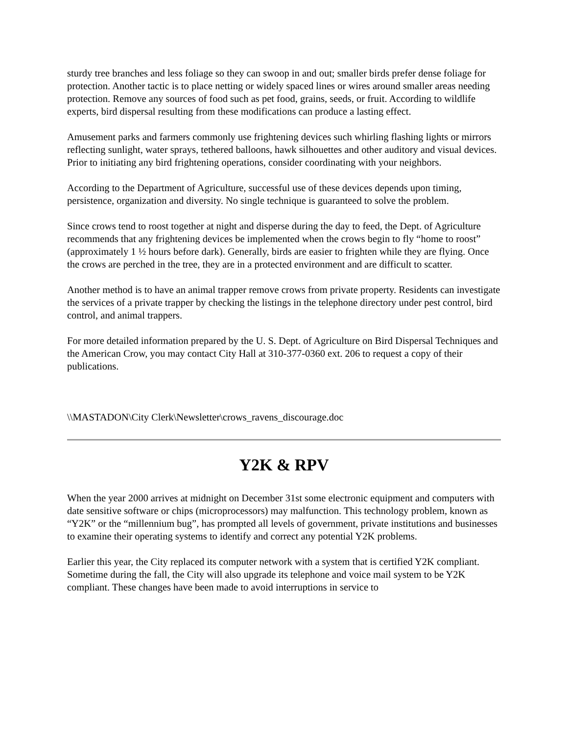sturdy tree branches and less foliage so they can swoop in and out; smaller birds prefer dense foliage for protection. Another tactic is to place netting or widely spaced lines or wires around smaller areas needing protection. Remove any sources of food such as pet food, grains, seeds, or fruit. According to wildlife experts, bird dispersal resulting from these modifications can produce a lasting effect.
Amusement parks and farmers commonly use frightening devices such whirling flashing lights or mirrors reflecting sunlight, water sprays, tethered balloons, hawk silhouettes and other auditory and visual devices. Prior to initiating any bird frightening operations, consider coordinating with your neighbors.
According to the Department of Agriculture, successful use of these devices depends upon timing, persistence, organization and diversity. No single technique is guaranteed to solve the problem.
Since crows tend to roost together at night and disperse during the day to feed, the Dept. of Agriculture recommends that any frightening devices be implemented when the crows begin to fly “home to roost” (approximately 1 ½ hours before dark). Generally, birds are easier to frighten while they are flying. Once the crows are perched in the tree, they are in a protected environment and are difficult to scatter.
Another method is to have an animal trapper remove crows from private property. Residents can investigate the services of a private trapper by checking the listings in the telephone directory under pest control, bird control, and animal trappers.
For more detailed information prepared by the U. S. Dept. of Agriculture on Bird Dispersal Techniques and the American Crow, you may contact City Hall at 310-377-0360 ext. 206 to request a copy of their publications.
\\MASTADON\City Clerk\Newsletter\crows_ravens_discourage.doc
Y2K & RPV
When the year 2000 arrives at midnight on December 31st some electronic equipment and computers with date sensitive software or chips (microprocessors) may malfunction. This technology problem, known as “Y2K” or the “millennium bug”, has prompted all levels of government, private institutions and businesses to examine their operating systems to identify and correct any potential Y2K problems.
Earlier this year, the City replaced its computer network with a system that is certified Y2K compliant. Sometime during the fall, the City will also upgrade its telephone and voice mail system to be Y2K compliant. These changes have been made to avoid interruptions in service to